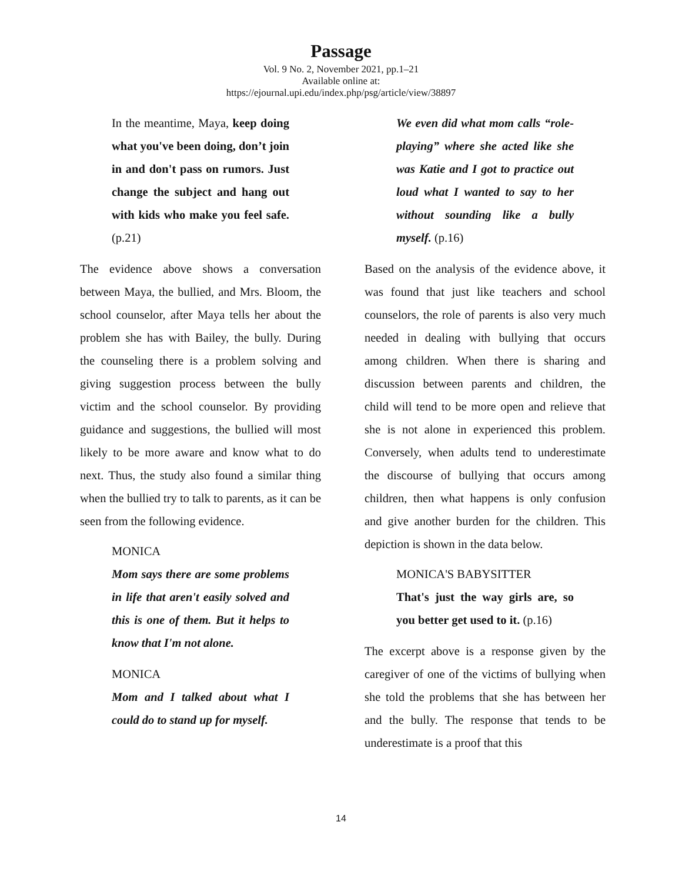Passage
Vol. 9 No. 2, November 2021, pp.1–21
Available online at:
https://ejournal.upi.edu/index.php/psg/article/view/38897
In the meantime, Maya, keep doing what you've been doing, don’t join in and don't pass on rumors. Just change the subject and hang out with kids who make you feel safe. (p.21)
The evidence above shows a conversation between Maya, the bullied, and Mrs. Bloom, the school counselor, after Maya tells her about the problem she has with Bailey, the bully. During the counseling there is a problem solving and giving suggestion process between the bully victim and the school counselor. By providing guidance and suggestions, the bullied will most likely to be more aware and know what to do next. Thus, the study also found a similar thing when the bullied try to talk to parents, as it can be seen from the following evidence.
MONICA
Mom says there are some problems in life that aren't easily solved and this is one of them. But it helps to know that I'm not alone.
MONICA
Mom and I talked about what I could do to stand up for myself.
We even did what mom calls “role-playing” where she acted like she was Katie and I got to practice out loud what I wanted to say to her without sounding like a bully myself. (p.16)
Based on the analysis of the evidence above, it was found that just like teachers and school counselors, the role of parents is also very much needed in dealing with bullying that occurs among children. When there is sharing and discussion between parents and children, the child will tend to be more open and relieve that she is not alone in experienced this problem. Conversely, when adults tend to underestimate the discourse of bullying that occurs among children, then what happens is only confusion and give another burden for the children. This depiction is shown in the data below.
MONICA'S BABYSITTER
That's just the way girls are, so you better get used to it. (p.16)
The excerpt above is a response given by the caregiver of one of the victims of bullying when she told the problems that she has between her and the bully. The response that tends to be underestimate is a proof that this
14